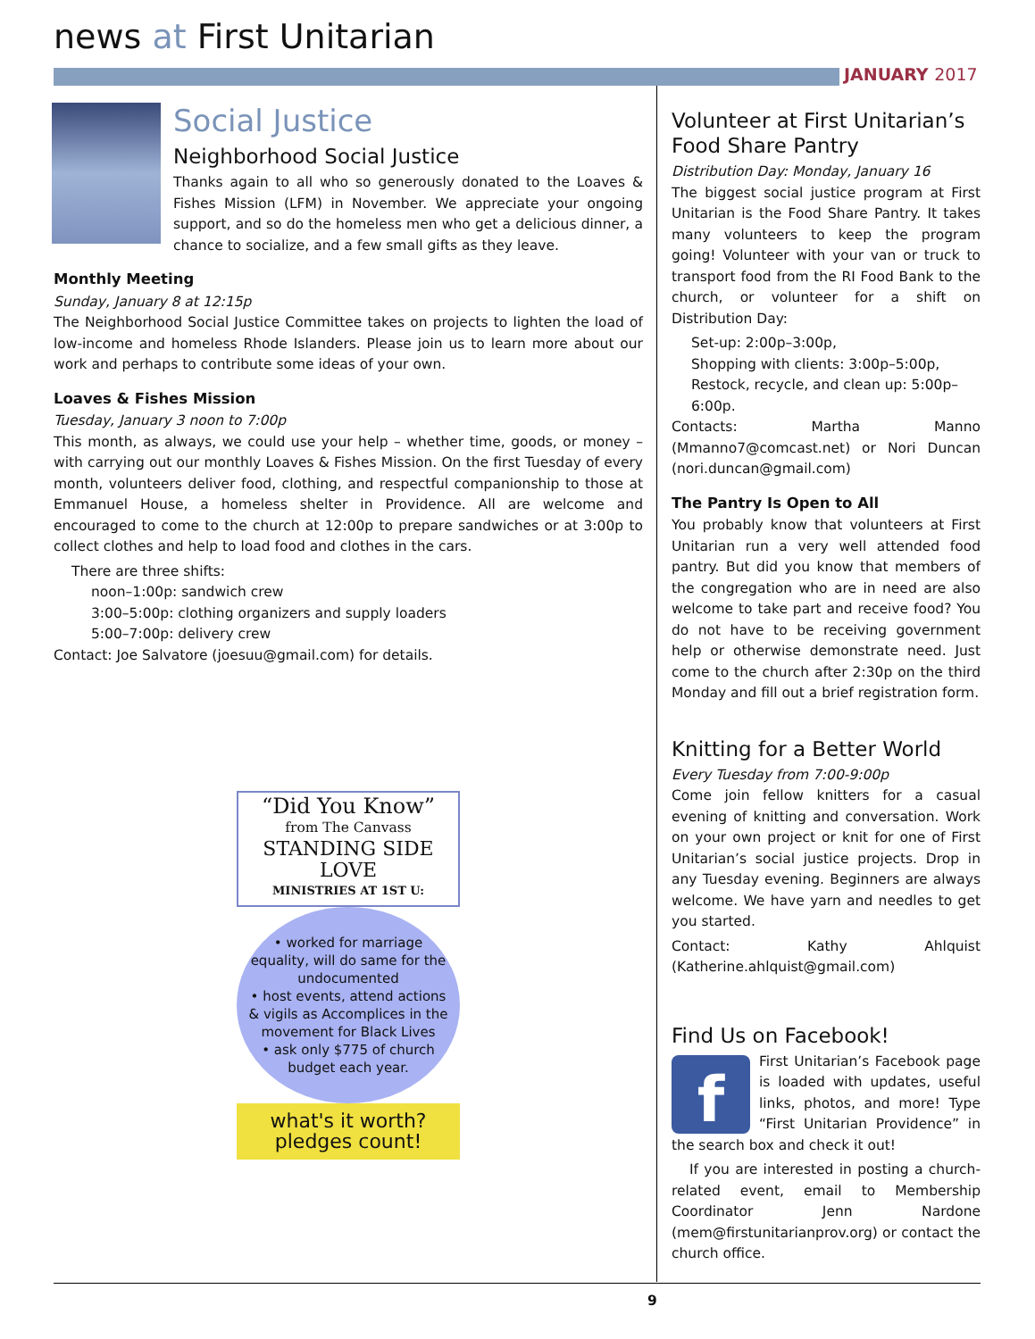news at First Unitarian
JANUARY 2017
Social Justice
Neighborhood Social Justice
Thanks again to all who so generously donated to the Loaves & Fishes Mission (LFM) in November. We appreciate your ongoing support, and so do the homeless men who get a delicious dinner, a chance to socialize, and a few small gifts as they leave.
Monthly Meeting
Sunday, January 8 at 12:15p
The Neighborhood Social Justice Committee takes on projects to lighten the load of low-income and homeless Rhode Islanders. Please join us to learn more about our work and perhaps to contribute some ideas of your own.
Loaves & Fishes Mission
Tuesday, January 3 noon to 7:00p
This month, as always, we could use your help – whether time, goods, or money – with carrying out our monthly Loaves & Fishes Mission. On the first Tuesday of every month, volunteers deliver food, clothing, and respectful companionship to those at Emmanuel House, a homeless shelter in Providence. All are welcome and encouraged to come to the church at 12:00p to prepare sandwiches or at 3:00p to collect clothes and help to load food and clothes in the cars.
There are three shifts:
noon–1:00p: sandwich crew
3:00–5:00p: clothing organizers and supply loaders
5:00–7:00p: delivery crew
Contact: Joe Salvatore (joesuu@gmail.com) for details.
“Did You Know”
from The Canvass
STANDING SIDE LOVE
MINISTRIES AT 1ST U:
• worked for marriage equality, will do same for the undocumented
• host events, attend actions & vigils as Accomplices in the movement for Black Lives
• ask only $775 of church budget each year.
what's it worth? pledges count!
Volunteer at First Unitarian’s Food Share Pantry
Distribution Day: Monday, January 16
The biggest social justice program at First Unitarian is the Food Share Pantry. It takes many volunteers to keep the program going! Volunteer with your van or truck to transport food from the RI Food Bank to the church, or volunteer for a shift on Distribution Day:
Set-up: 2:00p–3:00p,
Shopping with clients: 3:00p–5:00p,
Restock, recycle, and clean up: 5:00p–6:00p.
Contacts: Martha Manno (Mmanno7@comcast.net) or Nori Duncan (nori.duncan@gmail.com)
The Pantry Is Open to All
You probably know that volunteers at First Unitarian run a very well attended food pantry. But did you know that members of the congregation who are in need are also welcome to take part and receive food? You do not have to be receiving government help or otherwise demonstrate need. Just come to the church after 2:30p on the third Monday and fill out a brief registration form.
Knitting for a Better World
Every Tuesday from 7:00-9:00p
Come join fellow knitters for a casual evening of knitting and conversation. Work on your own project or knit for one of First Unitarian’s social justice projects. Drop in any Tuesday evening. Beginners are always welcome. We have yarn and needles to get you started.
Contact: Kathy Ahlquist (Katherine.ahlquist@gmail.com)
Find Us on Facebook!
f
First Unitarian’s Facebook page is loaded with updates, useful links, photos, and more! Type “First Unitarian Providence” in the search box and check it out!
If you are interested in posting a church-related event, email to Membership Coordinator Jenn Nardone (mem@firstunitarianprov.org) or contact the church office.
9